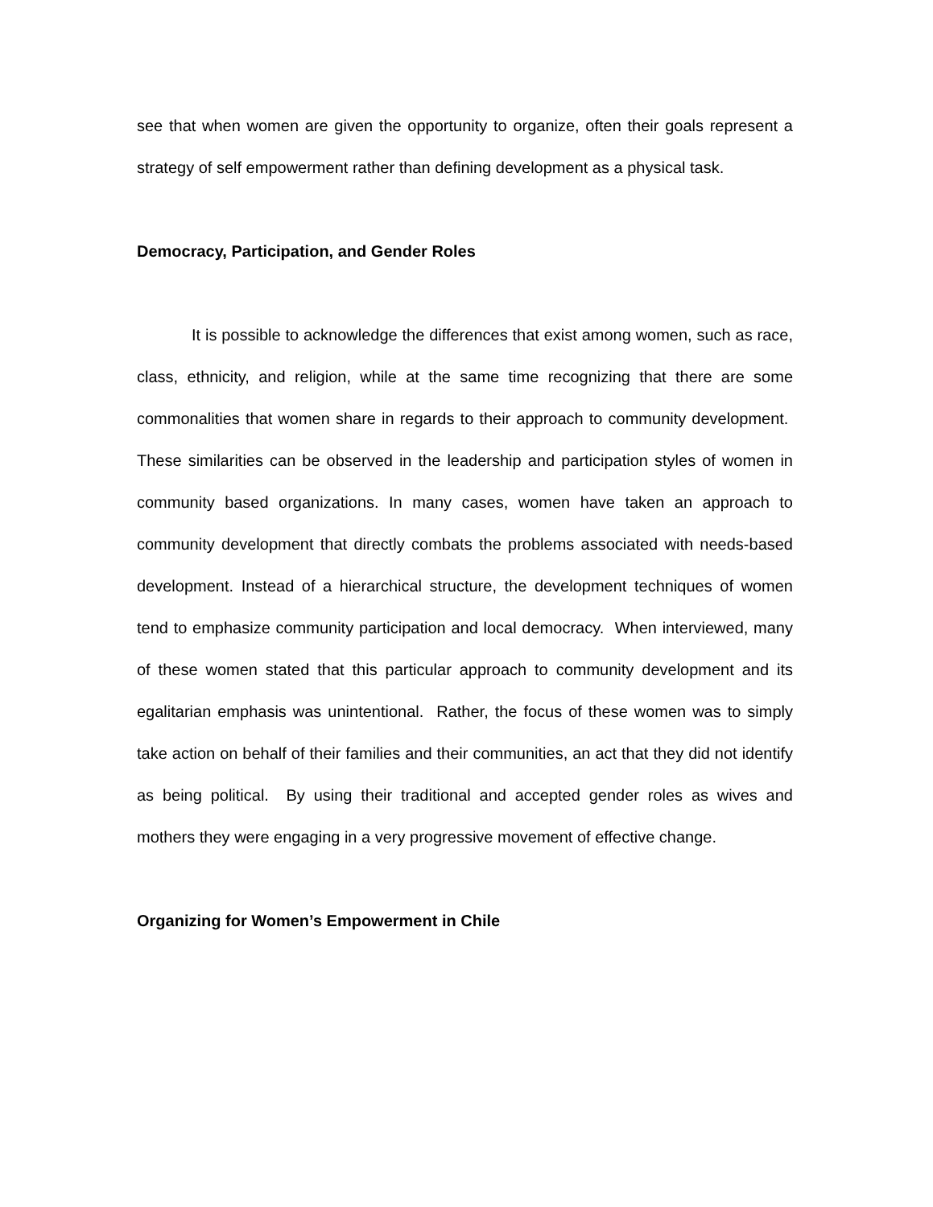see that when women are given the opportunity to organize, often their goals represent a strategy of self empowerment rather than defining development as a physical task.
Democracy, Participation, and Gender Roles
It is possible to acknowledge the differences that exist among women, such as race, class, ethnicity, and religion, while at the same time recognizing that there are some commonalities that women share in regards to their approach to community development. These similarities can be observed in the leadership and participation styles of women in community based organizations. In many cases, women have taken an approach to community development that directly combats the problems associated with needs-based development. Instead of a hierarchical structure, the development techniques of women tend to emphasize community participation and local democracy. When interviewed, many of these women stated that this particular approach to community development and its egalitarian emphasis was unintentional. Rather, the focus of these women was to simply take action on behalf of their families and their communities, an act that they did not identify as being political. By using their traditional and accepted gender roles as wives and mothers they were engaging in a very progressive movement of effective change.
Organizing for Women’s Empowerment in Chile